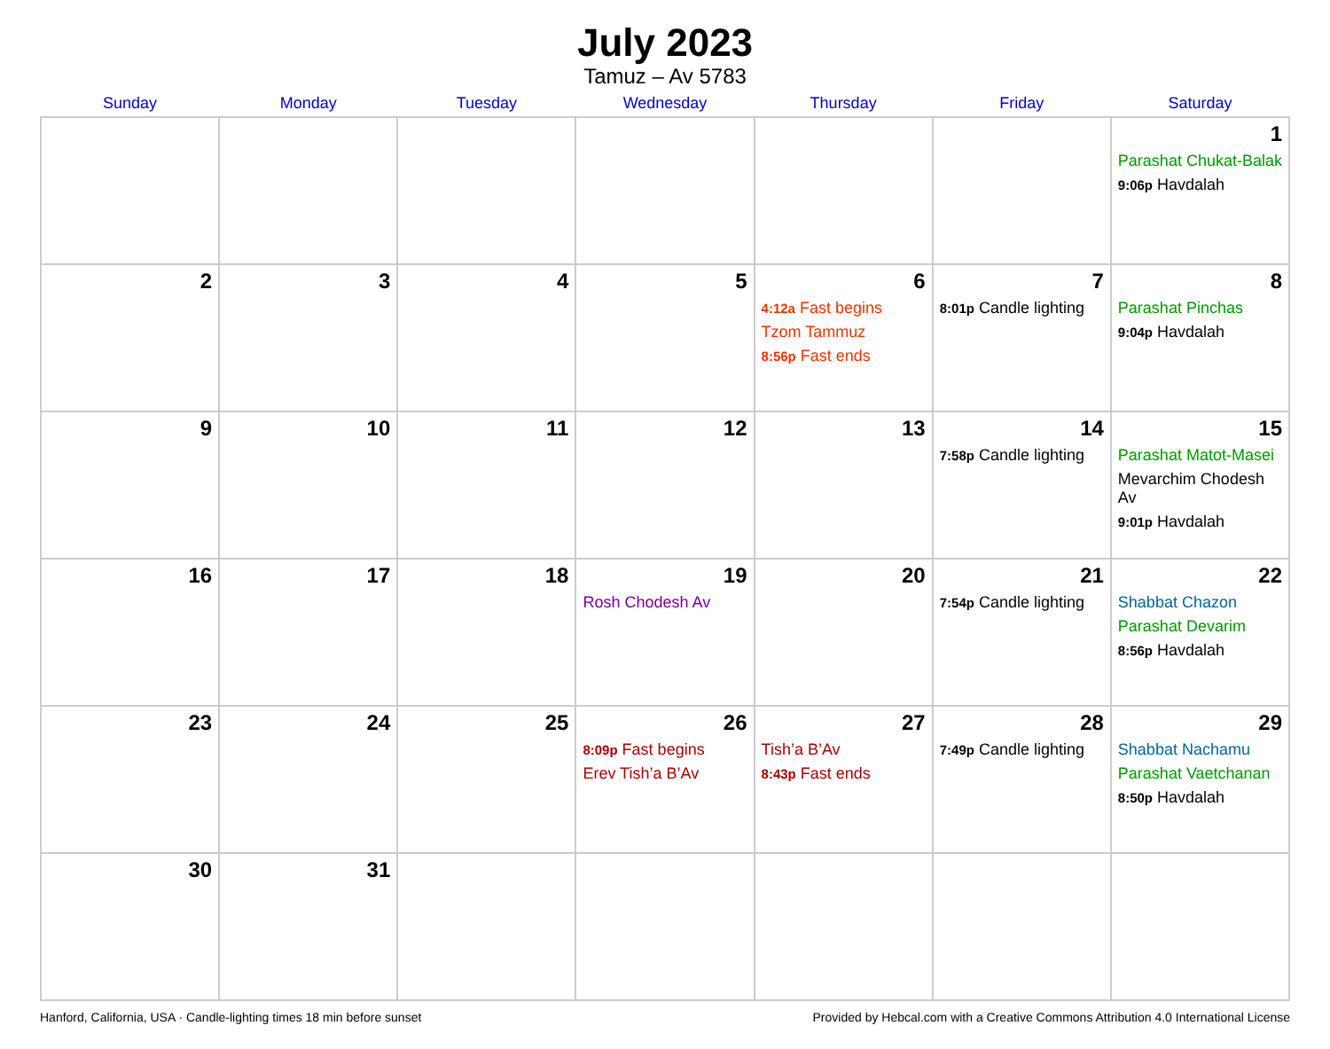July 2023
Tamuz – Av 5783
| Sunday | Monday | Tuesday | Wednesday | Thursday | Friday | Saturday |
| --- | --- | --- | --- | --- | --- | --- |
| | | | | | | 1 Parashat Chukat-Balak 9:06p Havdalah |
| 2 | 3 | 4 | 5 | 6 4:12a Fast begins Tzom Tammuz 8:56p Fast ends | 7 8:01p Candle lighting | 8 Parashat Pinchas 9:04p Havdalah |
| 9 | 10 | 11 | 12 | 13 | 14 7:58p Candle lighting | 15 Parashat Matot-Masei Mevarchim Chodesh Av 9:01p Havdalah |
| 16 | 17 | 18 | 19 Rosh Chodesh Av | 20 | 21 7:54p Candle lighting | 22 Shabbat Chazon Parashat Devarim 8:56p Havdalah |
| 23 | 24 | 25 | 26 8:09p Fast begins Erev Tish’a B’Av | 27 Tish’a B’Av 8:43p Fast ends | 28 7:49p Candle lighting | 29 Shabbat Nachamu Parashat Vaetchanan 8:50p Havdalah |
| 30 | 31 | | | | | |
Hanford, California, USA · Candle-lighting times 18 min before sunset Provided by Hebcal.com with a Creative Commons Attribution 4.0 International License